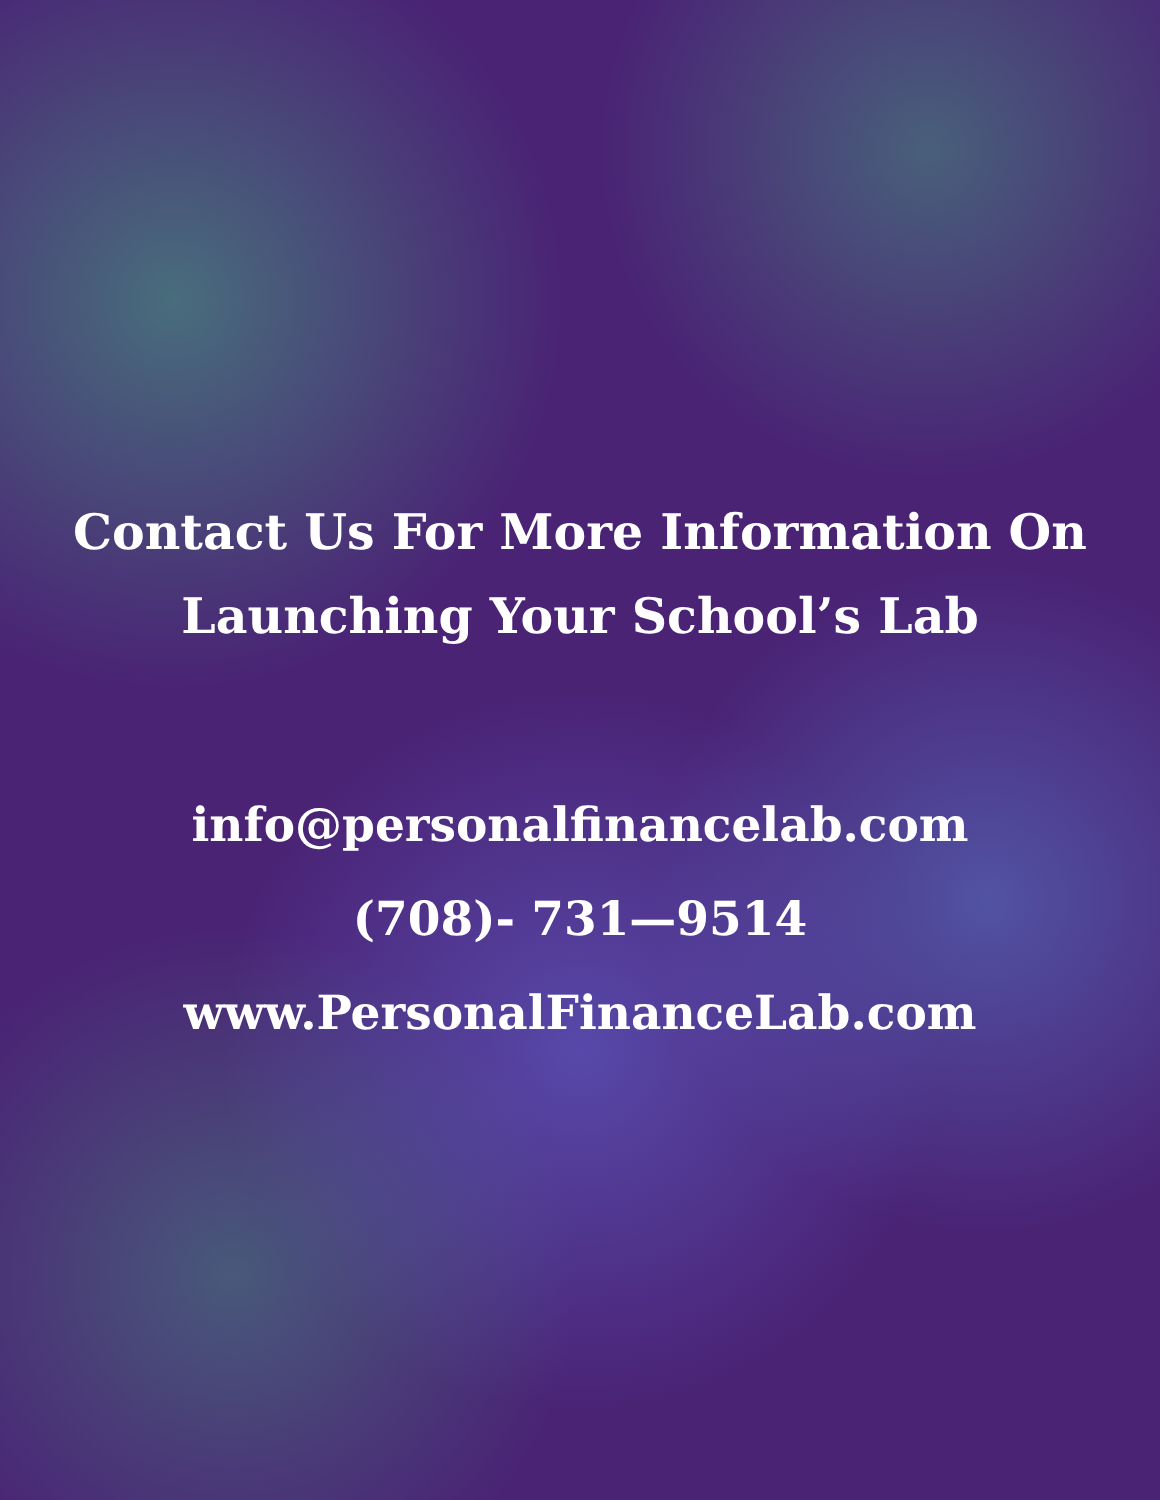Contact Us For More Information On
Launching Your School’s Lab
info@personalfinancelab.com
(708)- 731—9514
www.PersonalFinanceLab.com